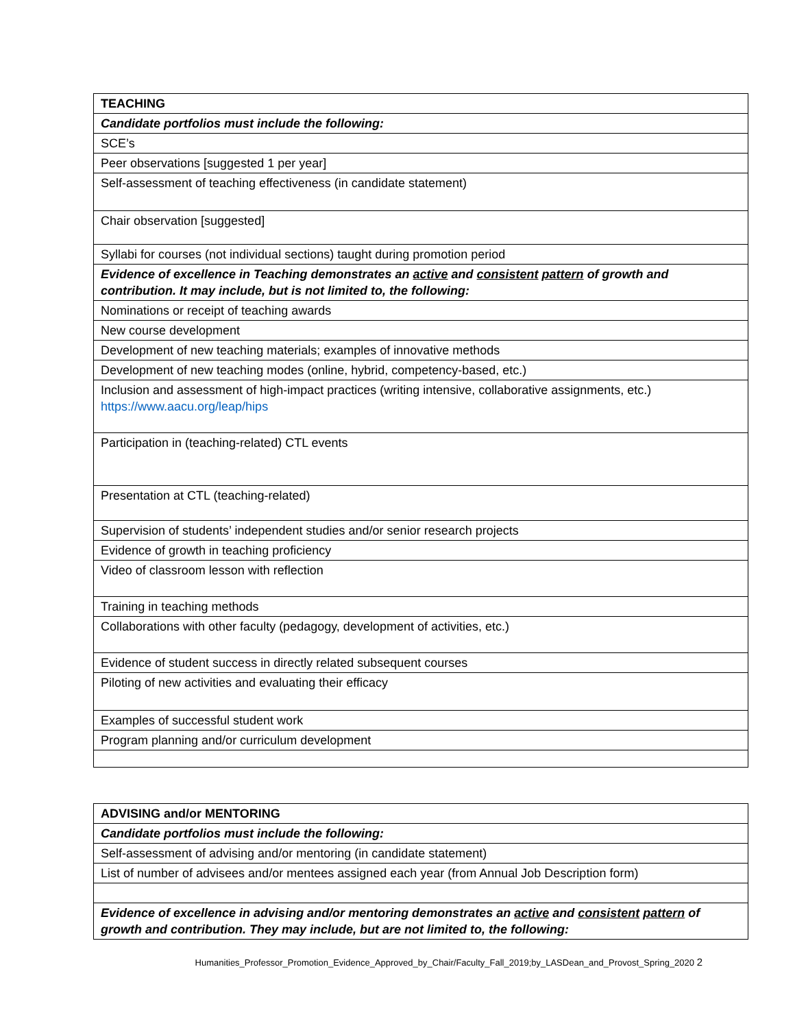| TEACHING |
| Candidate portfolios must include the following: |
| SCE’s |
| Peer observations [suggested 1 per year] |
| Self-assessment of teaching effectiveness (in candidate statement) |
| Chair observation [suggested] |
| Syllabi for courses (not individual sections) taught during promotion period |
| Evidence of excellence in Teaching demonstrates an active and consistent pattern of growth and contribution. It may include, but is not limited to, the following: |
| Nominations or receipt of teaching awards |
| New course development |
| Development of new teaching materials; examples of innovative methods |
| Development of new teaching modes (online, hybrid, competency-based, etc.) |
| Inclusion and assessment of high-impact practices (writing intensive, collaborative assignments, etc.) https://www.aacu.org/leap/hips |
| Participation in (teaching-related) CTL events |
| Presentation at CTL (teaching-related) |
| Supervision of students’ independent studies and/or senior research projects |
| Evidence of growth in teaching proficiency |
| Video of classroom lesson with reflection |
| Training in teaching methods |
| Collaborations with other faculty (pedagogy, development of activities, etc.) |
| Evidence of student success in directly related subsequent courses |
| Piloting of new activities and evaluating their efficacy |
| Examples of successful student work |
| Program planning and/or curriculum development |
| ADVISING and/or MENTORING |
| Candidate portfolios must include the following: |
| Self-assessment of advising and/or mentoring (in candidate statement) |
| List of number of advisees and/or mentees assigned each year (from Annual Job Description form) |
| Evidence of excellence in advising and/or mentoring demonstrates an active and consistent pattern of growth and contribution. They may include, but are not limited to, the following: |
Humanities_Professor_Promotion_Evidence_Approved_by_Chair/Faculty_Fall_2019;by_LASDean_and_Provost_Spring_2020 2